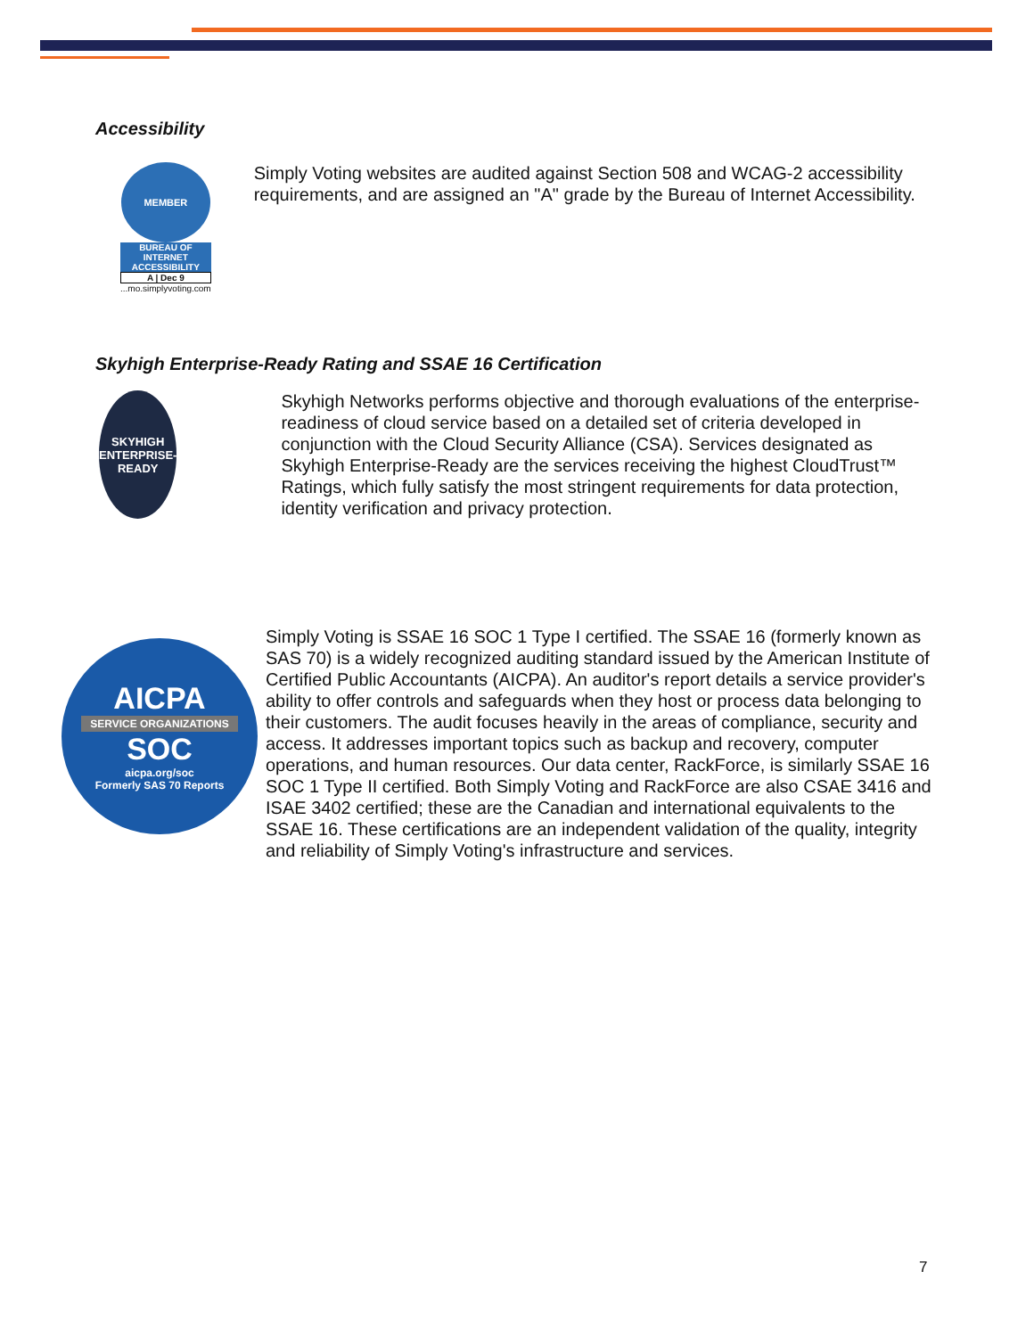Accessibility
MEMBER
BUREAU OF INTERNET ACCESSIBILITY
A | Dec 9
...mo.simplyvoting.com
Simply Voting websites are audited against Section 508 and WCAG-2 accessibility requirements, and are assigned an "A" grade by the Bureau of Internet Accessibility.
Skyhigh Enterprise-Ready Rating and SSAE 16 Certification
SKYHIGH ENTERPRISE-READY
Skyhigh Networks performs objective and thorough evaluations of the enterprise-readiness of cloud service based on a detailed set of criteria developed in conjunction with the Cloud Security Alliance (CSA). Services designated as Skyhigh Enterprise-Ready are the services receiving the highest CloudTrust™ Ratings, which fully satisfy the most stringent requirements for data protection, identity verification and privacy protection.
AICPA
SERVICE ORGANIZATIONS
SOC
aicpa.org/soc
Formerly SAS 70 Reports
Simply Voting is SSAE 16 SOC 1 Type I certified. The SSAE 16 (formerly known as SAS 70) is a widely recognized auditing standard issued by the American Institute of Certified Public Accountants (AICPA). An auditor's report details a service provider's ability to offer controls and safeguards when they host or process data belonging to their customers. The audit focuses heavily in the areas of compliance, security and access. It addresses important topics such as backup and recovery, computer operations, and human resources. Our data center, RackForce, is similarly SSAE 16 SOC 1 Type II certified. Both Simply Voting and RackForce are also CSAE 3416 and ISAE 3402 certified; these are the Canadian and international equivalents to the SSAE 16. These certifications are an independent validation of the quality, integrity and reliability of Simply Voting's infrastructure and services.
7